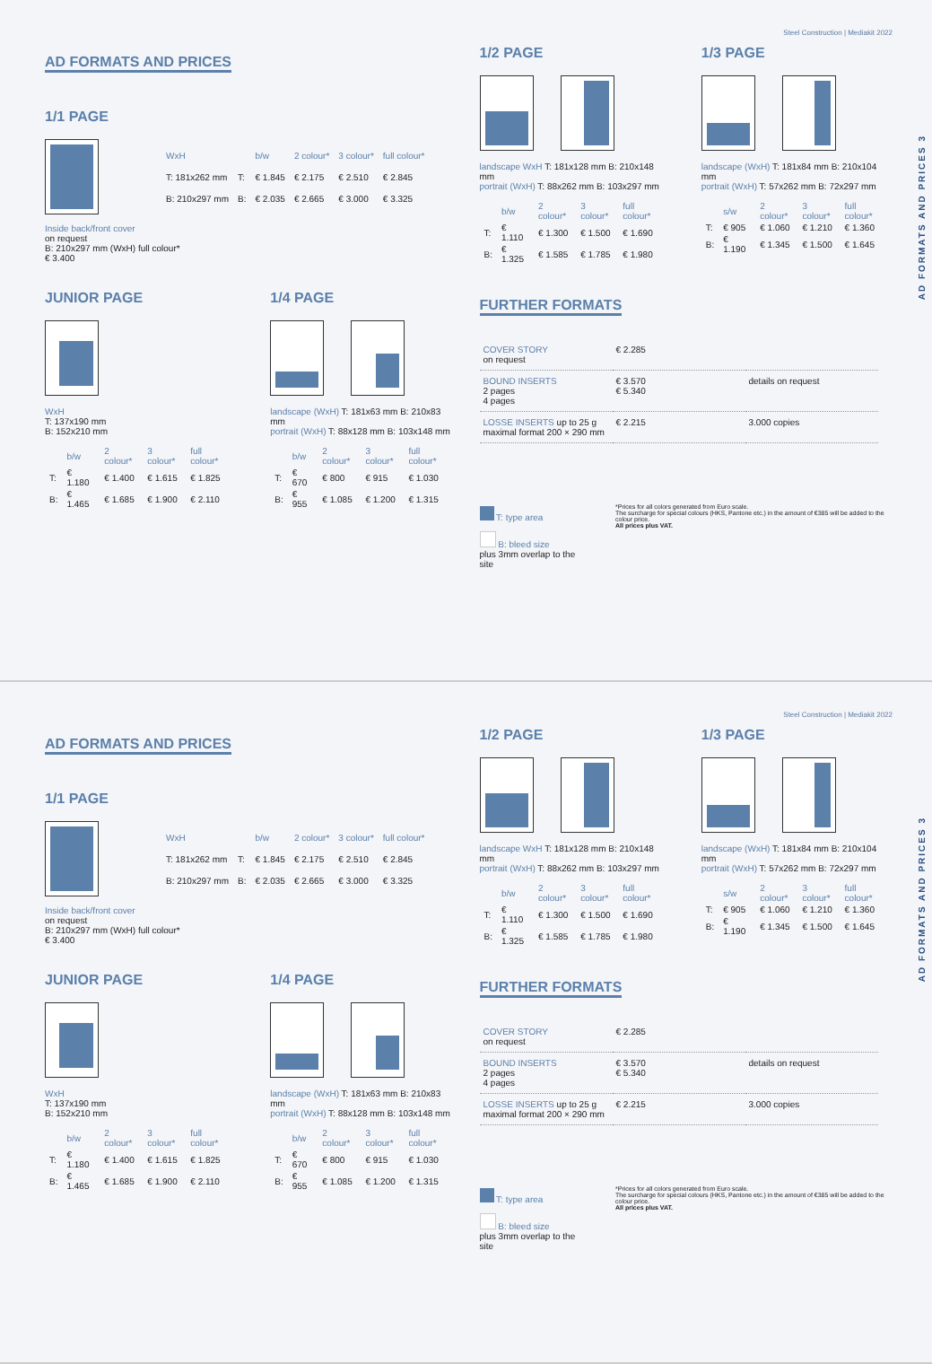Steel Construction | Mediakit 2022
AD FORMATS AND PRICES 3
AD FORMATS AND PRICES
1/1 PAGE
| WxH | | b/w | 2 colour* | 3 colour* | full colour* |
| --- | --- | --- | --- | --- | --- |
| T: 181x262 mm | T: | € 1.845 | € 2.175 | € 2.510 | € 2.845 |
| B: 210x297 mm | B: | € 2.035 | € 2.665 | € 3.000 | € 3.325 |
Inside back/front cover
on request
B: 210x297 mm (WxH) full colour*
€ 3.400
JUNIOR PAGE
WxH
T: 137x190 mm
B: 152x210 mm
| | b/w | 2 colour* | 3 colour* | full colour* |
| --- | --- | --- | --- | --- |
| T: | € 1.180 | € 1.400 | € 1.615 | € 1.825 |
| B: | € 1.465 | € 1.685 | € 1.900 | € 2.110 |
1/4 PAGE
landscape (WxH) T: 181x63 mm B: 210x83 mm
portrait (WxH) T: 88x128 mm B: 103x148 mm
| | b/w | 2 colour* | 3 colour* | full colour* |
| --- | --- | --- | --- | --- |
| T: | € 670 | € 800 | € 915 | € 1.030 |
| B: | € 955 | € 1.085 | € 1.200 | € 1.315 |
1/2 PAGE
landscape WxH T: 181x128 mm B: 210x148 mm
portrait (WxH) T: 88x262 mm B: 103x297 mm
| | b/w | 2 colour* | 3 colour* | full colour* |
| --- | --- | --- | --- | --- |
| T: | € 1.110 | € 1.300 | € 1.500 | € 1.690 |
| B: | € 1.325 | € 1.585 | € 1.785 | € 1.980 |
1/3 PAGE
landscape (WxH) T: 181x84 mm B: 210x104 mm
portrait (WxH) T: 57x262 mm B: 72x297 mm
| | s/w | 2 colour* | 3 colour* | full colour* |
| --- | --- | --- | --- | --- |
| T: | € 905 | € 1.060 | € 1.210 | € 1.360 |
| B: | € 1.190 | € 1.345 | € 1.500 | € 1.645 |
FURTHER FORMATS
| COVER STORY on request | € 2.285 | |
| BOUND INSERTS 2 pages 4 pages | € 3.570 € 5.340 | details on request |
| LOSSE INSERTS up to 25 g maximal format 200 × 290 mm | € 2.215 | 3.000 copies |
T: type area
B: bleed size
plus 3mm overlap to the site
*Prices for all colors generated from Euro scale.
The surcharge for special colours (HKS, Pantone etc.) in the amount of €385 will be added to the colour price.
All prices plus VAT.
Steel Construction | Mediakit 2022
AD FORMATS AND PRICES 3
AD FORMATS AND PRICES
1/1 PAGE
| WxH | | b/w | 2 colour* | 3 colour* | full colour* |
| --- | --- | --- | --- | --- | --- |
| T: 181x262 mm | T: | € 1.845 | € 2.175 | € 2.510 | € 2.845 |
| B: 210x297 mm | B: | € 2.035 | € 2.665 | € 3.000 | € 3.325 |
Inside back/front cover
on request
B: 210x297 mm (WxH) full colour*
€ 3.400
JUNIOR PAGE
WxH
T: 137x190 mm
B: 152x210 mm
| | b/w | 2 colour* | 3 colour* | full colour* |
| --- | --- | --- | --- | --- |
| T: | € 1.180 | € 1.400 | € 1.615 | € 1.825 |
| B: | € 1.465 | € 1.685 | € 1.900 | € 2.110 |
1/4 PAGE
landscape (WxH) T: 181x63 mm B: 210x83 mm
portrait (WxH) T: 88x128 mm B: 103x148 mm
| | b/w | 2 colour* | 3 colour* | full colour* |
| --- | --- | --- | --- | --- |
| T: | € 670 | € 800 | € 915 | € 1.030 |
| B: | € 955 | € 1.085 | € 1.200 | € 1.315 |
1/2 PAGE
landscape WxH T: 181x128 mm B: 210x148 mm
portrait (WxH) T: 88x262 mm B: 103x297 mm
| | b/w | 2 colour* | 3 colour* | full colour* |
| --- | --- | --- | --- | --- |
| T: | € 1.110 | € 1.300 | € 1.500 | € 1.690 |
| B: | € 1.325 | € 1.585 | € 1.785 | € 1.980 |
1/3 PAGE
landscape (WxH) T: 181x84 mm B: 210x104 mm
portrait (WxH) T: 57x262 mm B: 72x297 mm
| | s/w | 2 colour* | 3 colour* | full colour* |
| --- | --- | --- | --- | --- |
| T: | € 905 | € 1.060 | € 1.210 | € 1.360 |
| B: | € 1.190 | € 1.345 | € 1.500 | € 1.645 |
FURTHER FORMATS
| COVER STORY on request | € 2.285 | |
| BOUND INSERTS 2 pages 4 pages | € 3.570 € 5.340 | details on request |
| LOSSE INSERTS up to 25 g maximal format 200 × 290 mm | € 2.215 | 3.000 copies |
T: type area
B: bleed size
plus 3mm overlap to the site
*Prices for all colors generated from Euro scale.
The surcharge for special colours (HKS, Pantone etc.) in the amount of €385 will be added to the colour price.
All prices plus VAT.